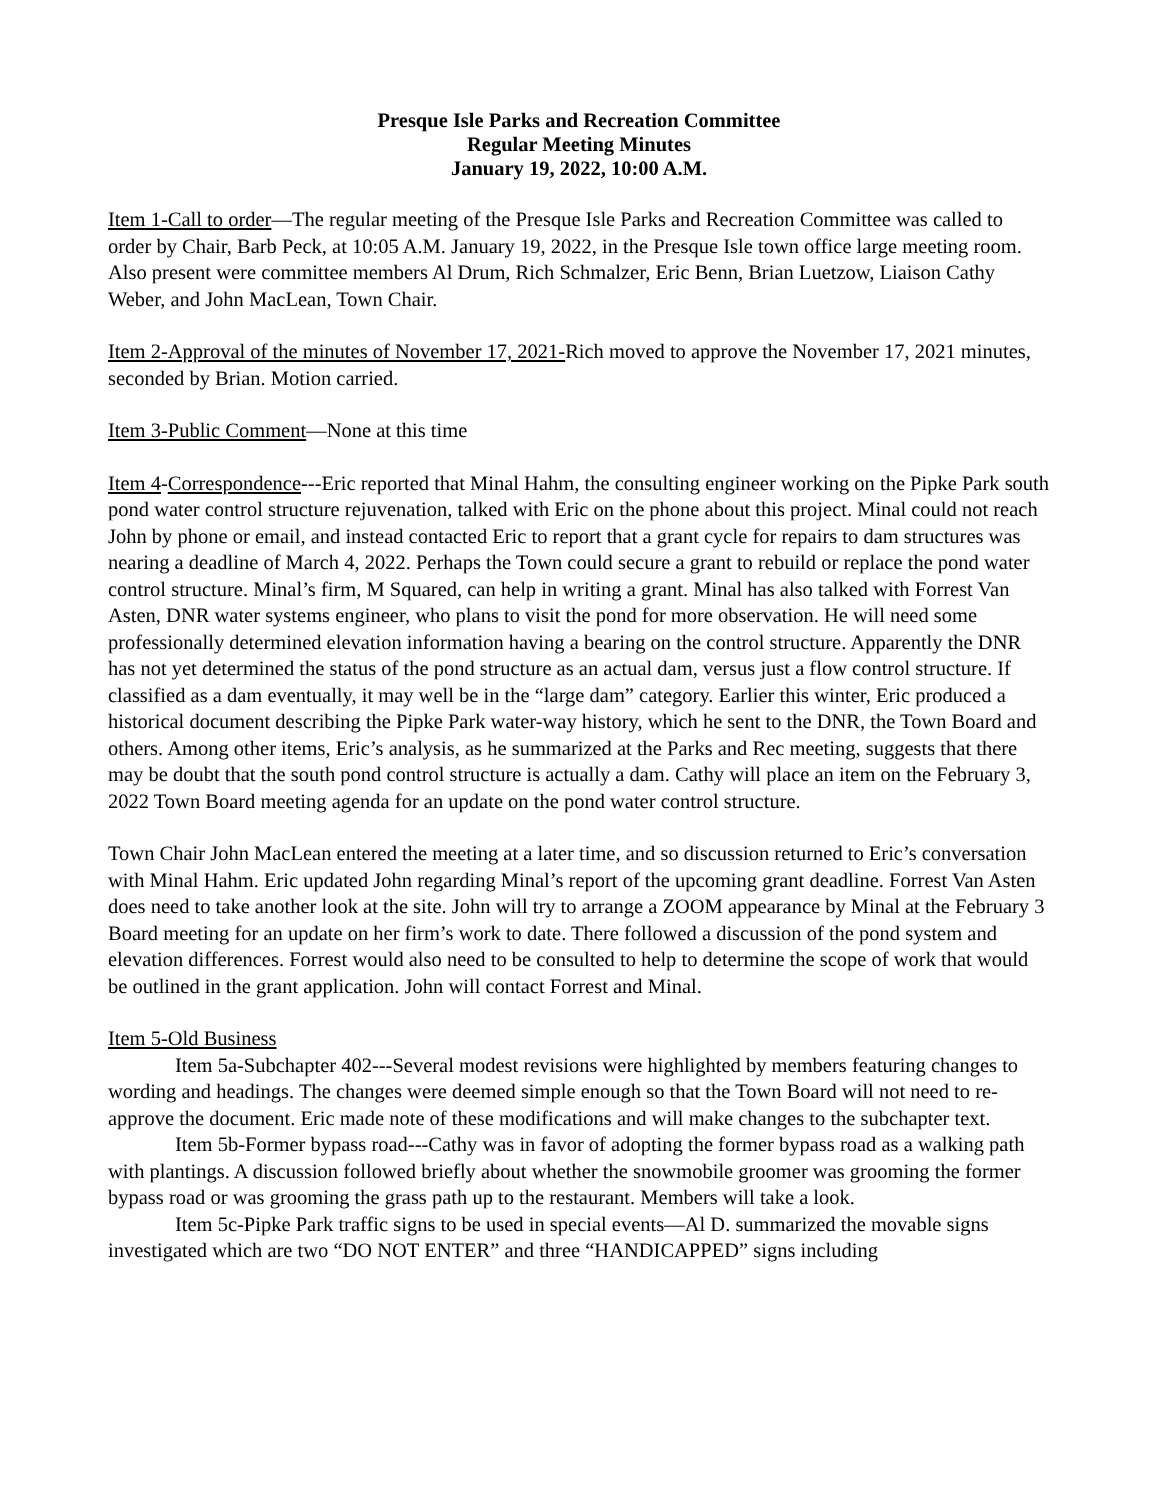Presque Isle Parks and Recreation Committee
Regular Meeting Minutes
January 19, 2022, 10:00 A.M.
Item 1-Call to order—The regular meeting of the Presque Isle Parks and Recreation Committee was called to order by Chair, Barb Peck, at 10:05 A.M. January 19, 2022, in the Presque Isle town office large meeting room. Also present were committee members Al Drum, Rich Schmalzer, Eric Benn, Brian Luetzow, Liaison Cathy Weber, and John MacLean, Town Chair.
Item 2-Approval of the minutes of November 17, 2021-Rich moved to approve the November 17, 2021 minutes, seconded by Brian. Motion carried.
Item 3-Public Comment—None at this time
Item 4-Correspondence---Eric reported that Minal Hahm, the consulting engineer working on the Pipke Park south pond water control structure rejuvenation, talked with Eric on the phone about this project. Minal could not reach John by phone or email, and instead contacted Eric to report that a grant cycle for repairs to dam structures was nearing a deadline of March 4, 2022. Perhaps the Town could secure a grant to rebuild or replace the pond water control structure. Minal’s firm, M Squared, can help in writing a grant. Minal has also talked with Forrest Van Asten, DNR water systems engineer, who plans to visit the pond for more observation. He will need some professionally determined elevation information having a bearing on the control structure. Apparently the DNR has not yet determined the status of the pond structure as an actual dam, versus just a flow control structure. If classified as a dam eventually, it may well be in the “large dam” category. Earlier this winter, Eric produced a historical document describing the Pipke Park water-way history, which he sent to the DNR, the Town Board and others. Among other items, Eric’s analysis, as he summarized at the Parks and Rec meeting, suggests that there may be doubt that the south pond control structure is actually a dam. Cathy will place an item on the February 3, 2022 Town Board meeting agenda for an update on the pond water control structure.
Town Chair John MacLean entered the meeting at a later time, and so discussion returned to Eric’s conversation with Minal Hahm. Eric updated John regarding Minal’s report of the upcoming grant deadline. Forrest Van Asten does need to take another look at the site. John will try to arrange a ZOOM appearance by Minal at the February 3 Board meeting for an update on her firm’s work to date. There followed a discussion of the pond system and elevation differences. Forrest would also need to be consulted to help to determine the scope of work that would be outlined in the grant application. John will contact Forrest and Minal.
Item 5-Old Business
Item 5a-Subchapter 402---Several modest revisions were highlighted by members featuring changes to wording and headings. The changes were deemed simple enough so that the Town Board will not need to re-approve the document. Eric made note of these modifications and will make changes to the subchapter text.
Item 5b-Former bypass road---Cathy was in favor of adopting the former bypass road as a walking path with plantings. A discussion followed briefly about whether the snowmobile groomer was grooming the former bypass road or was grooming the grass path up to the restaurant. Members will take a look.
Item 5c-Pipke Park traffic signs to be used in special events—Al D. summarized the movable signs investigated which are two “DO NOT ENTER” and three “HANDICAPPED” signs including